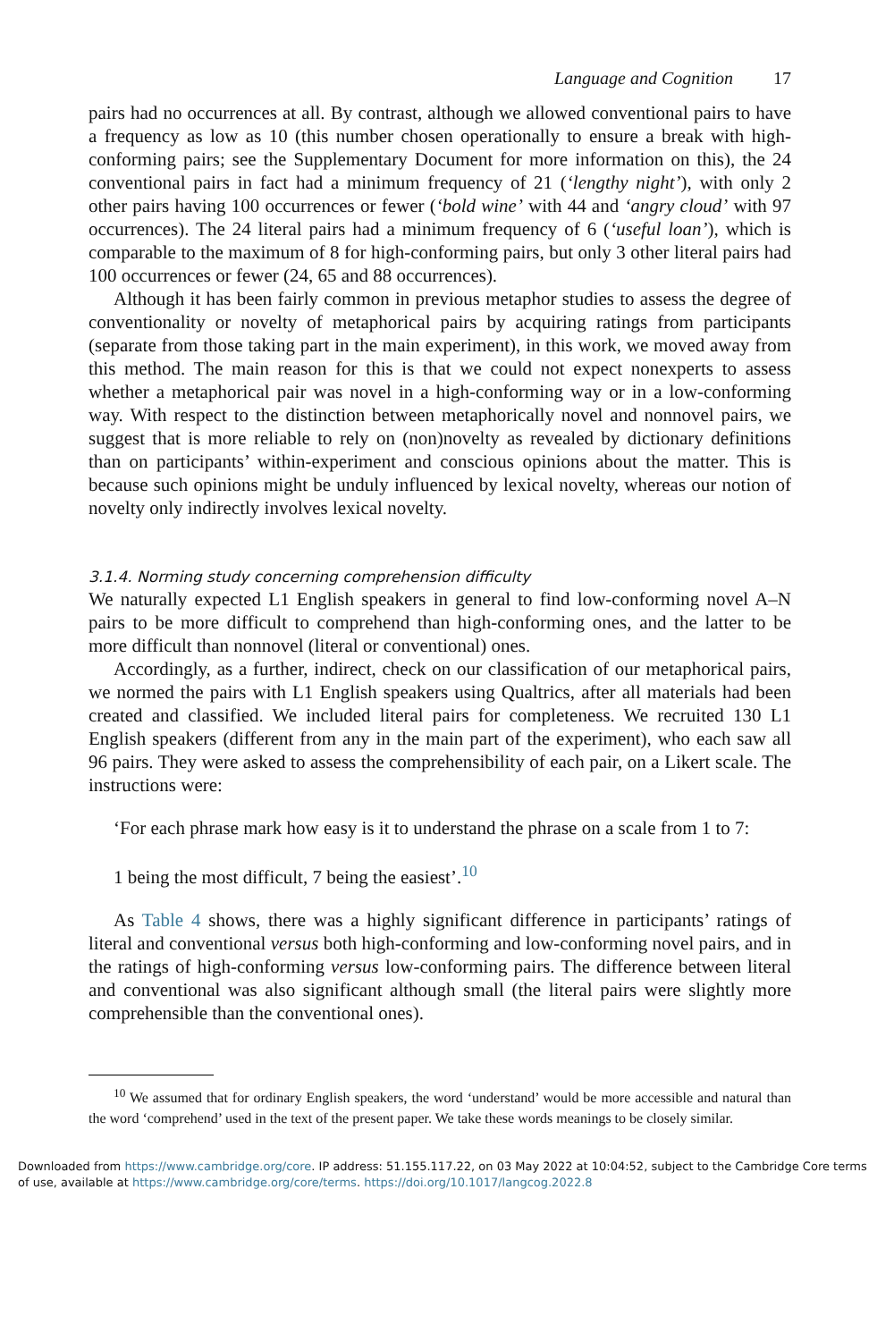Language and Cognition 17
pairs had no occurrences at all. By contrast, although we allowed conventional pairs to have a frequency as low as 10 (this number chosen operationally to ensure a break with high-conforming pairs; see the Supplementary Document for more information on this), the 24 conventional pairs in fact had a minimum frequency of 21 (‘lengthy night’), with only 2 other pairs having 100 occurrences or fewer (‘bold wine’ with 44 and ‘angry cloud’ with 97 occurrences). The 24 literal pairs had a minimum frequency of 6 (‘useful loan’), which is comparable to the maximum of 8 for high-conforming pairs, but only 3 other literal pairs had 100 occurrences or fewer (24, 65 and 88 occurrences).
Although it has been fairly common in previous metaphor studies to assess the degree of conventionality or novelty of metaphorical pairs by acquiring ratings from participants (separate from those taking part in the main experiment), in this work, we moved away from this method. The main reason for this is that we could not expect nonexperts to assess whether a metaphorical pair was novel in a high-conforming way or in a low-conforming way. With respect to the distinction between metaphorically novel and nonnovel pairs, we suggest that is more reliable to rely on (non)novelty as revealed by dictionary definitions than on participants’ within-experiment and conscious opinions about the matter. This is because such opinions might be unduly influenced by lexical novelty, whereas our notion of novelty only indirectly involves lexical novelty.
3.1.4. Norming study concerning comprehension difficulty
We naturally expected L1 English speakers in general to find low-conforming novel A–N pairs to be more difficult to comprehend than high-conforming ones, and the latter to be more difficult than nonnovel (literal or conventional) ones.
Accordingly, as a further, indirect, check on our classification of our metaphorical pairs, we normed the pairs with L1 English speakers using Qualtrics, after all materials had been created and classified. We included literal pairs for completeness. We recruited 130 L1 English speakers (different from any in the main part of the experiment), who each saw all 96 pairs. They were asked to assess the comprehensibility of each pair, on a Likert scale. The instructions were:
‘For each phrase mark how easy is it to understand the phrase on a scale from 1 to 7:
1 being the most difficult, 7 being the easiest’.<sup>10</sup>
As Table 4 shows, there was a highly significant difference in participants’ ratings of literal and conventional versus both high-conforming and low-conforming novel pairs, and in the ratings of high-conforming versus low-conforming pairs. The difference between literal and conventional was also significant although small (the literal pairs were slightly more comprehensible than the conventional ones).
<sup>10</sup> We assumed that for ordinary English speakers, the word ‘understand’ would be more accessible and natural than the word ‘comprehend’ used in the text of the present paper. We take these words meanings to be closely similar.
Downloaded from https://www.cambridge.org/core. IP address: 51.155.117.22, on 03 May 2022 at 10:04:52, subject to the Cambridge Core terms of use, available at https://www.cambridge.org/core/terms. https://doi.org/10.1017/langcog.2022.8